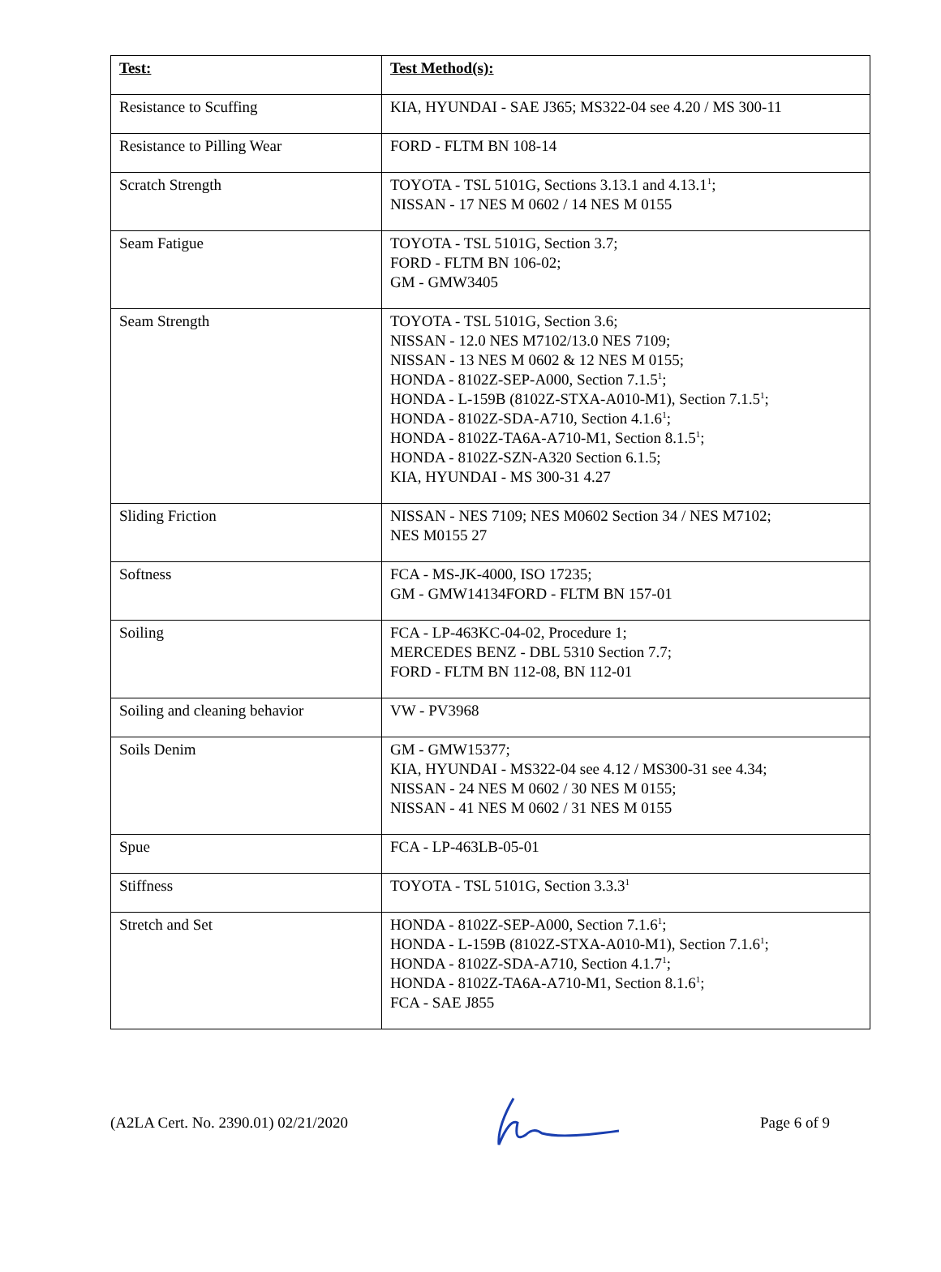| Test: | Test Method(s): |
| --- | --- |
| Resistance to Scuffing | KIA, HYUNDAI - SAE J365; MS322-04 see 4.20 / MS 300-11 |
| Resistance to Pilling Wear | FORD - FLTM BN 108-14 |
| Scratch Strength | TOYOTA - TSL 5101G, Sections 3.13.1 and 4.13.1<sup>1</sup>; NISSAN - 17 NES M 0602 / 14 NES M 0155 |
| Seam Fatigue | TOYOTA - TSL 5101G, Section 3.7; FORD - FLTM BN 106-02; GM - GMW3405 |
| Seam Strength | TOYOTA - TSL 5101G, Section 3.6; NISSAN - 12.0 NES M7102/13.0 NES 7109; NISSAN - 13 NES M 0602 & 12 NES M 0155; HONDA - 8102Z-SEP-A000, Section 7.1.5<sup>1</sup>; HONDA - L-159B (8102Z-STXA-A010-M1), Section 7.1.5<sup>1</sup>; HONDA - 8102Z-SDA-A710, Section 4.1.6<sup>1</sup>; HONDA - 8102Z-TA6A-A710-M1, Section 8.1.5<sup>1</sup>; HONDA - 8102Z-SZN-A320 Section 6.1.5; KIA, HYUNDAI - MS 300-31 4.27 |
| Sliding Friction | NISSAN - NES 7109; NES M0602 Section 34 / NES M7102; NES M0155 27 |
| Softness | FCA - MS-JK-4000, ISO 17235; GM - GMW14134FORD - FLTM BN 157-01 |
| Soiling | FCA - LP-463KC-04-02, Procedure 1; MERCEDES BENZ - DBL 5310 Section 7.7; FORD - FLTM BN 112-08, BN 112-01 |
| Soiling and cleaning behavior | VW - PV3968 |
| Soils Denim | GM - GMW15377; KIA, HYUNDAI - MS322-04 see 4.12 / MS300-31 see 4.34; NISSAN - 24 NES M 0602 / 30 NES M 0155; NISSAN - 41 NES M 0602 / 31 NES M 0155 |
| Spue | FCA - LP-463LB-05-01 |
| Stiffness | TOYOTA - TSL 5101G, Section 3.3.3<sup>1</sup> |
| Stretch and Set | HONDA - 8102Z-SEP-A000, Section 7.1.6<sup>1</sup>; HONDA - L-159B (8102Z-STXA-A010-M1), Section 7.1.6<sup>1</sup>; HONDA - 8102Z-SDA-A710, Section 4.1.7<sup>1</sup>; HONDA - 8102Z-TA6A-A710-M1, Section 8.1.6<sup>1</sup>; FCA - SAE J855 |
(A2LA Cert. No. 2390.01) 02/21/2020 Page 6 of 9